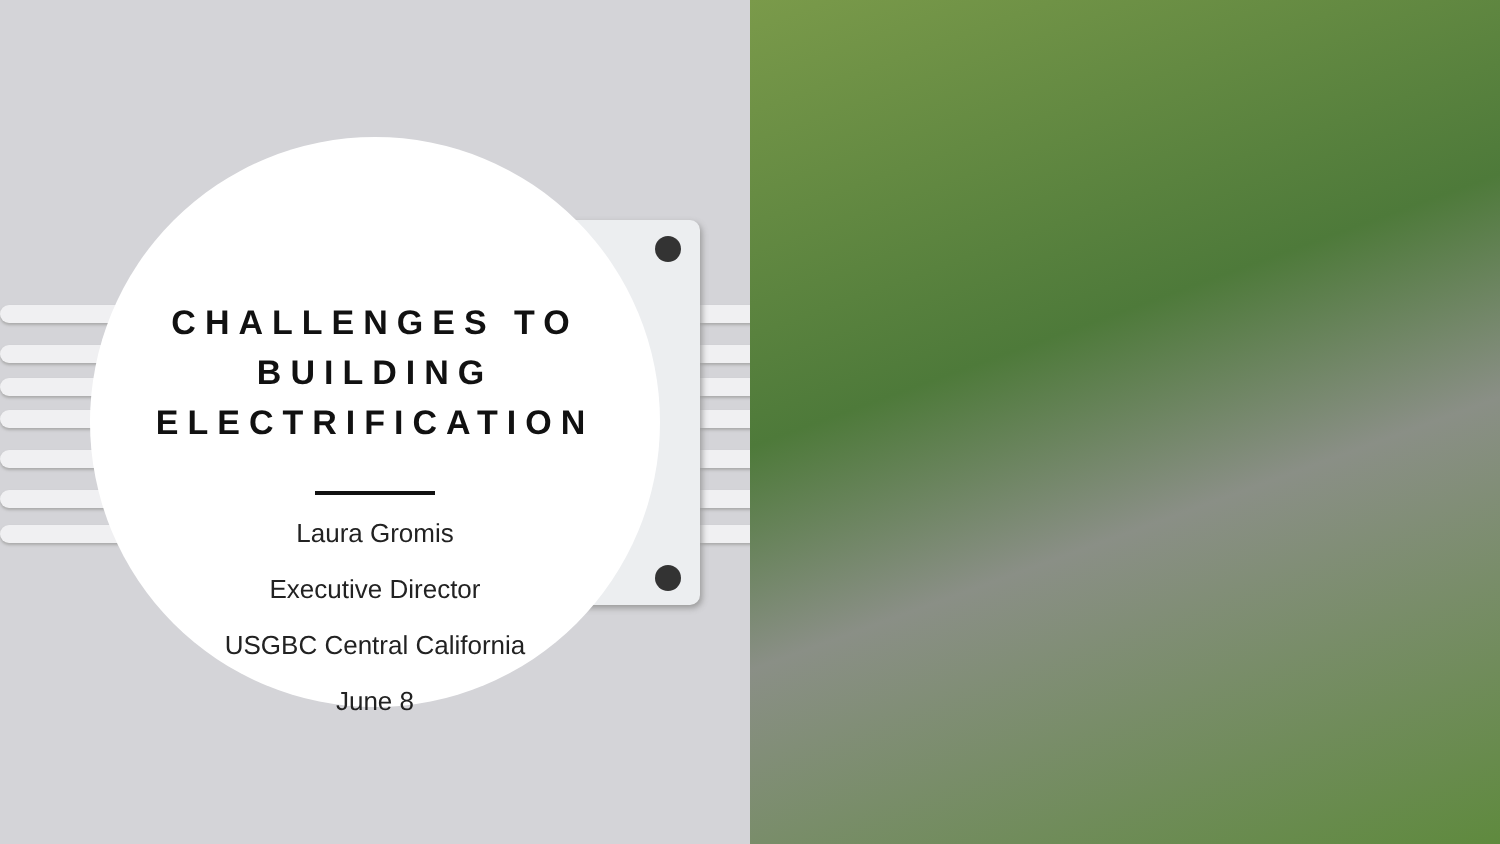CHALLENGES TO
BUILDING
ELECTRIFICATION
Laura Gromis
Executive Director
USGBC Central California
June 8